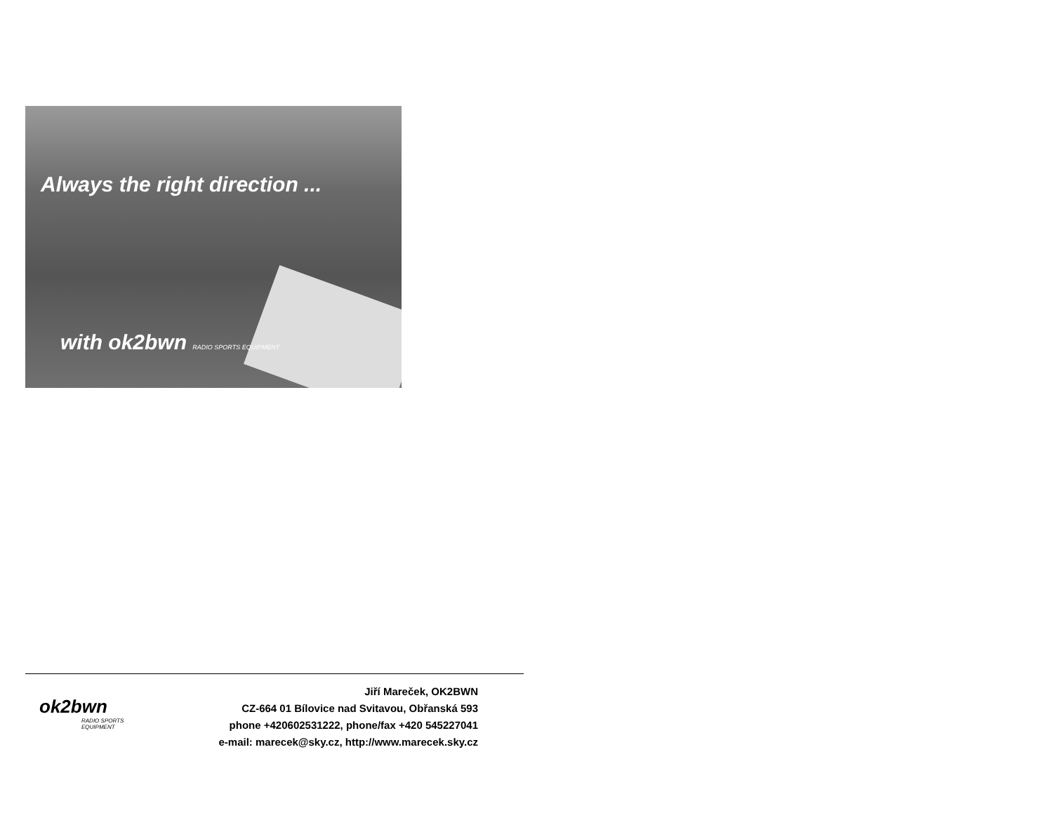Always the right direction ...
with ok2bwn RADIO SPORTS EQUIPMENT
ok2bwn
RADIO SPORTS
EQUIPMENT
Jiří Mareček, OK2BWN
CZ-664 01 Bílovice nad Svitavou, Obřanská 593
phone +420602531222, phone/fax +420 545227041
e-mail: marecek@sky.cz, http://www.marecek.sky.cz